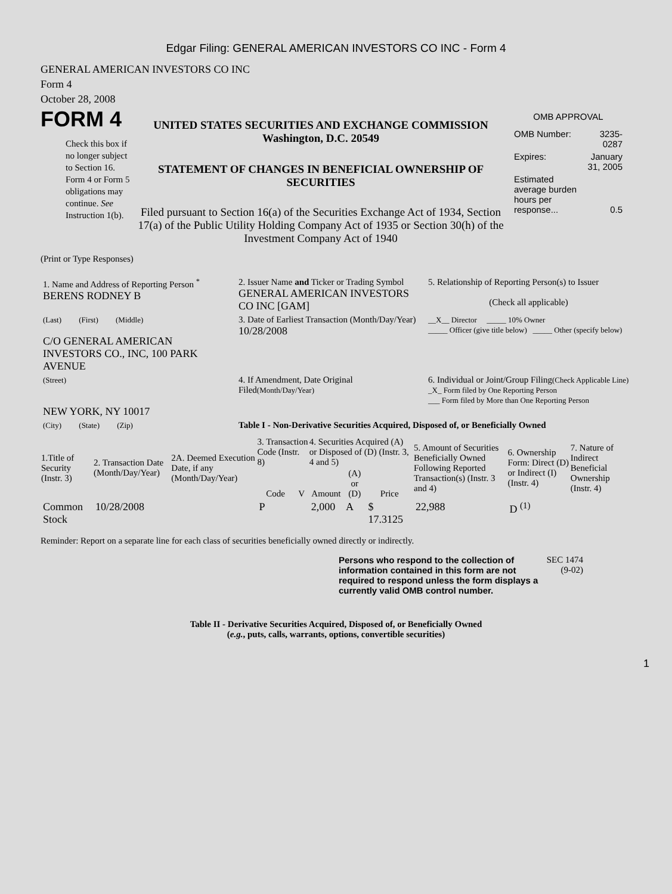Edgar Filing: GENERAL AMERICAN INVESTORS CO INC - Form 4
GENERAL AMERICAN INVESTORS CO INC
Form 4
October 28, 2008
FORM 4
Check this box if no longer subject to Section 16. Form 4 or Form 5 obligations may continue. See Instruction 1(b).
UNITED STATES SECURITIES AND EXCHANGE COMMISSION
Washington, D.C. 20549
STATEMENT OF CHANGES IN BENEFICIAL OWNERSHIP OF SECURITIES
Filed pursuant to Section 16(a) of the Securities Exchange Act of 1934, Section 17(a) of the Public Utility Holding Company Act of 1935 or Section 30(h) of the Investment Company Act of 1940
OMB APPROVAL
| OMB Number: | 3235-0287 |
| Expires: | January 31, 2005 |
| Estimated average burden hours per response... | 0.5 |
(Print or Type Responses)
| 1. Name and Address of Reporting Person <sup>*</sup> BERENS RODNEY B | 2. Issuer Name and Ticker or Trading Symbol GENERAL AMERICAN INVESTORS CO INC [GAM] | 5. Relationship of Reporting Person(s) to Issuer (Check all applicable) |
| (Last) (First) (Middle) C/O GENERAL AMERICAN INVESTORS CO., INC, 100 PARK AVENUE | 3. Date of Earliest Transaction (Month/Day/Year) 10/28/2008 | __X__ Director _____ 10% Owner _____ Officer (give title below) _____ Other (specify below) |
| (Street) NEW YORK, NY 10017 | 4. If Amendment, Date Original Filed (Month/Day/Year) | 6. Individual or Joint/Group Filing (Check Applicable Line) _X_ Form filed by One Reporting Person ___ Form filed by More than One Reporting Person |
| (City) (State) (Zip) | Table I - Non-Derivative Securities Acquired, Disposed of, or Beneficially Owned | |
| 1.Title of Security (Instr. 3) | 2. Transaction Date (Month/Day/Year) | 2A. Deemed Execution Date, if any (Month/Day/Year) | 3. Transaction Code (Instr. 8) | | 4. Securities Acquired (A) or Disposed of (D) (Instr. 3, 4 and 5) | | | 5. Amount of Securities Beneficially Owned Following Reported Transaction(s) (Instr. 3 and 4) | 6. Ownership Form: Direct (D) or Indirect (I) (Instr. 4) | 7. Nature of Indirect Beneficial Ownership (Instr. 4) |
| --- | --- | --- | --- | --- | --- | --- | --- | --- | --- | --- |
| | | | Code | V | Amount | (A) or (D) | Price | | | |
| Common Stock | 10/28/2008 | | P | | 2,000 | A | $ 17.3125 | 22,988 | D <sup>(1)</sup> | |
Reminder: Report on a separate line for each class of securities beneficially owned directly or indirectly.
Persons who respond to the collection of information contained in this form are not required to respond unless the form displays a currently valid OMB control number.
SEC 1474 (9-02)
Table II - Derivative Securities Acquired, Disposed of, or Beneficially Owned
(e.g., puts, calls, warrants, options, convertible securities)
1